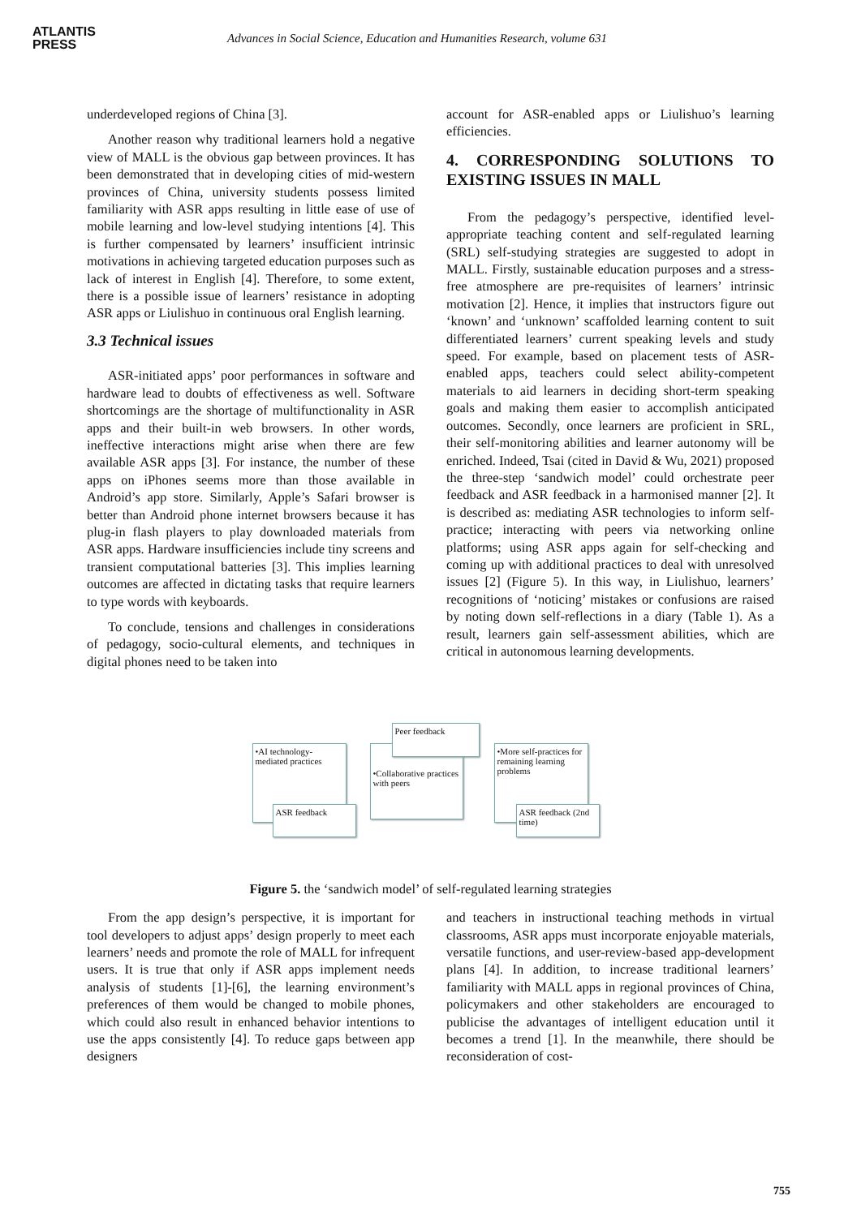ATLANTIS
PRESS
Advances in Social Science, Education and Humanities Research, volume 631
underdeveloped regions of China [3].
Another reason why traditional learners hold a negative view of MALL is the obvious gap between provinces. It has been demonstrated that in developing cities of mid-western provinces of China, university students possess limited familiarity with ASR apps resulting in little ease of use of mobile learning and low-level studying intentions [4]. This is further compensated by learners’ insufficient intrinsic motivations in achieving targeted education purposes such as lack of interest in English [4]. Therefore, to some extent, there is a possible issue of learners’ resistance in adopting ASR apps or Liulishuo in continuous oral English learning.
3.3 Technical issues
ASR-initiated apps’ poor performances in software and hardware lead to doubts of effectiveness as well. Software shortcomings are the shortage of multifunctionality in ASR apps and their built-in web browsers. In other words, ineffective interactions might arise when there are few available ASR apps [3]. For instance, the number of these apps on iPhones seems more than those available in Android’s app store. Similarly, Apple’s Safari browser is better than Android phone internet browsers because it has plug-in flash players to play downloaded materials from ASR apps. Hardware insufficiencies include tiny screens and transient computational batteries [3]. This implies learning outcomes are affected in dictating tasks that require learners to type words with keyboards.
To conclude, tensions and challenges in considerations of pedagogy, socio-cultural elements, and techniques in digital phones need to be taken into
account for ASR-enabled apps or Liulishuo’s learning efficiencies.
4. CORRESPONDING SOLUTIONS TO EXISTING ISSUES IN MALL
From the pedagogy’s perspective, identified level-appropriate teaching content and self-regulated learning (SRL) self-studying strategies are suggested to adopt in MALL. Firstly, sustainable education purposes and a stress-free atmosphere are pre-requisites of learners’ intrinsic motivation [2]. Hence, it implies that instructors figure out ‘known’ and ‘unknown’ scaffolded learning content to suit differentiated learners’ current speaking levels and study speed. For example, based on placement tests of ASR-enabled apps, teachers could select ability-competent materials to aid learners in deciding short-term speaking goals and making them easier to accomplish anticipated outcomes. Secondly, once learners are proficient in SRL, their self-monitoring abilities and learner autonomy will be enriched. Indeed, Tsai (cited in David & Wu, 2021) proposed the three-step ‘sandwich model’ could orchestrate peer feedback and ASR feedback in a harmonised manner [2]. It is described as: mediating ASR technologies to inform self-practice; interacting with peers via networking online platforms; using ASR apps again for self-checking and coming up with additional practices to deal with unresolved issues [2] (Figure 5). In this way, in Liulishuo, learners’ recognitions of ‘noticing’ mistakes or confusions are raised by noting down self-reflections in a diary (Table 1). As a result, learners gain self-assessment abilities, which are critical in autonomous learning developments.
•AI technology-mediated practices
ASR feedback
•Collaborative practices with peers
Peer feedback
•More self-practices for remaining learning problems
ASR feedback (2nd time)
Figure 5. the ‘sandwich model’ of self-regulated learning strategies
From the app design’s perspective, it is important for tool developers to adjust apps’ design properly to meet each learners’ needs and promote the role of MALL for infrequent users. It is true that only if ASR apps implement needs analysis of students [1]-[6], the learning environment’s preferences of them would be changed to mobile phones, which could also result in enhanced behavior intentions to use the apps consistently [4]. To reduce gaps between app designers
and teachers in instructional teaching methods in virtual classrooms, ASR apps must incorporate enjoyable materials, versatile functions, and user-review-based app-development plans [4]. In addition, to increase traditional learners’ familiarity with MALL apps in regional provinces of China, policymakers and other stakeholders are encouraged to publicise the advantages of intelligent education until it becomes a trend [1]. In the meanwhile, there should be reconsideration of cost-
755